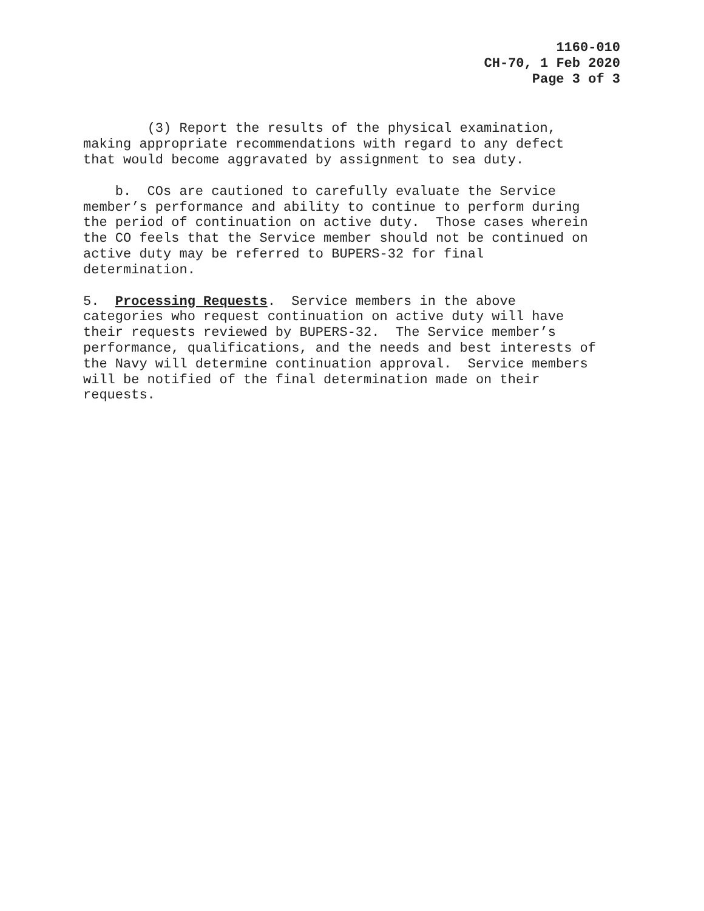1160-010
CH-70, 1 Feb 2020
Page 3 of 3
(3) Report the results of the physical examination, making appropriate recommendations with regard to any defect that would become aggravated by assignment to sea duty.
b. COs are cautioned to carefully evaluate the Service member’s performance and ability to continue to perform during the period of continuation on active duty. Those cases wherein the CO feels that the Service member should not be continued on active duty may be referred to BUPERS-32 for final determination.
5. Processing Requests. Service members in the above categories who request continuation on active duty will have their requests reviewed by BUPERS-32. The Service member’s performance, qualifications, and the needs and best interests of the Navy will determine continuation approval. Service members will be notified of the final determination made on their requests.